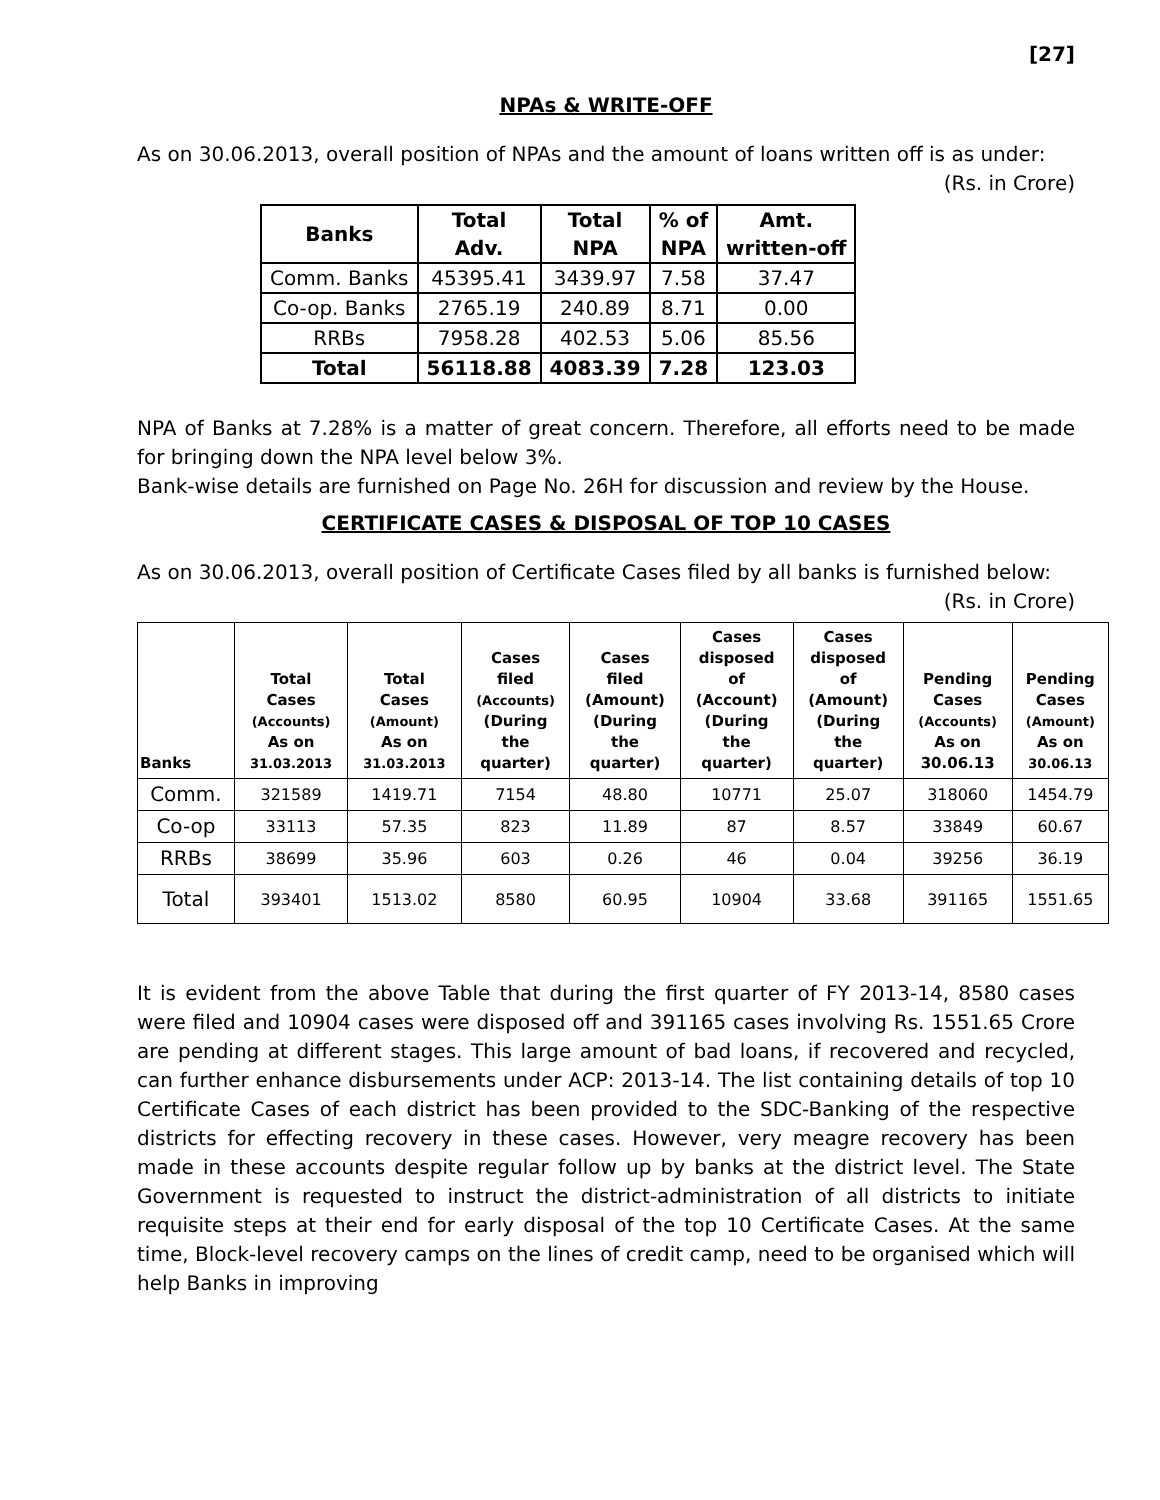[27]
NPAs & WRITE-OFF
As on 30.06.2013, overall position of NPAs and the amount of loans written off is as under:
(Rs. in Crore)
| Banks | Total Adv. | Total NPA | % of NPA | Amt. written-off |
| --- | --- | --- | --- | --- |
| Comm. Banks | 45395.41 | 3439.97 | 7.58 | 37.47 |
| Co-op. Banks | 2765.19 | 240.89 | 8.71 | 0.00 |
| RRBs | 7958.28 | 402.53 | 5.06 | 85.56 |
| Total | 56118.88 | 4083.39 | 7.28 | 123.03 |
NPA of Banks at 7.28% is a matter of great concern. Therefore, all efforts need to be made for bringing down the NPA level below 3%.
Bank-wise details are furnished on Page No. 26H for discussion and review by the House.
CERTIFICATE CASES & DISPOSAL OF TOP 10 CASES
As on 30.06.2013, overall position of Certificate Cases filed by all banks is furnished below:
(Rs. in Crore)
| Banks | Total Cases (Accounts) As on 31.03.2013 | Total Cases (Amount) As on 31.03.2013 | Cases filed (Accounts) (During the quarter) | Cases filed (Amount) (During the quarter) | Cases disposed of (Account) (During the quarter) | Cases disposed of (Amount) (During the quarter) | Pending Cases (Accounts) As on 30.06.13 | Pending Cases (Amount) As on 30.06.13 |
| --- | --- | --- | --- | --- | --- | --- | --- | --- |
| Comm. | 321589 | 1419.71 | 7154 | 48.80 | 10771 | 25.07 | 318060 | 1454.79 |
| Co-op | 33113 | 57.35 | 823 | 11.89 | 87 | 8.57 | 33849 | 60.67 |
| RRBs | 38699 | 35.96 | 603 | 0.26 | 46 | 0.04 | 39256 | 36.19 |
| Total | 393401 | 1513.02 | 8580 | 60.95 | 10904 | 33.68 | 391165 | 1551.65 |
It is evident from the above Table that during the first quarter of FY 2013-14, 8580 cases were filed and 10904 cases were disposed off and 391165 cases involving Rs. 1551.65 Crore are pending at different stages. This large amount of bad loans, if recovered and recycled, can further enhance disbursements under ACP: 2013-14. The list containing details of top 10 Certificate Cases of each district has been provided to the SDC-Banking of the respective districts for effecting recovery in these cases. However, very meagre recovery has been made in these accounts despite regular follow up by banks at the district level. The State Government is requested to instruct the district-administration of all districts to initiate requisite steps at their end for early disposal of the top 10 Certificate Cases. At the same time, Block-level recovery camps on the lines of credit camp, need to be organised which will help Banks in improving